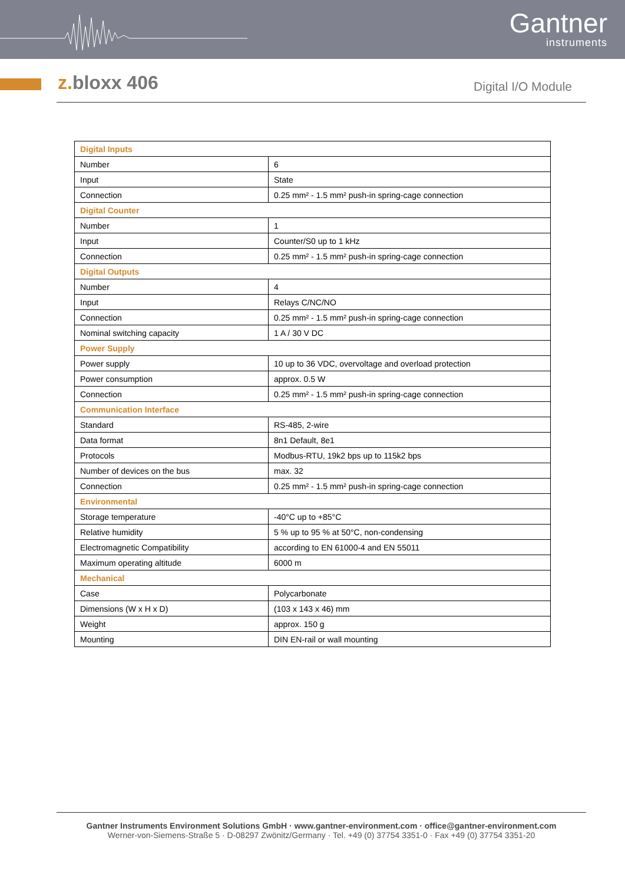Gantner
instruments
z. bloxx 406
Digital I/O Module
| Digital Inputs | |
| --- | --- |
| Number | 6 |
| Input | State |
| Connection | 0.25 mm² - 1.5 mm² push-in spring-cage connection |
| Digital Counter | |
| Number | 1 |
| Input | Counter/S0 up to 1 kHz |
| Connection | 0.25 mm² - 1.5 mm² push-in spring-cage connection |
| Digital Outputs | |
| Number | 4 |
| Input | Relays C/NC/NO |
| Connection | 0.25 mm² - 1.5 mm² push-in spring-cage connection |
| Nominal switching capacity | 1 A / 30 V DC |
| Power Supply | |
| Power supply | 10 up to 36 VDC, overvoltage and overload protection |
| Power consumption | approx. 0.5 W |
| Connection | 0.25 mm² - 1.5 mm² push-in spring-cage connection |
| Communication Interface | |
| Standard | RS-485, 2-wire |
| Data format | 8n1 Default, 8e1 |
| Protocols | Modbus-RTU, 19k2 bps up to 115k2 bps |
| Number of devices on the bus | max. 32 |
| Connection | 0.25 mm² - 1.5 mm² push-in spring-cage connection |
| Environmental | |
| Storage temperature | -40°C up to +85°C |
| Relative humidity | 5 % up to 95 % at 50°C, non-condensing |
| Electromagnetic Compatibility | according to EN 61000-4 and EN 55011 |
| Maximum operating altitude | 6000 m |
| Mechanical | |
| Case | Polycarbonate |
| Dimensions (W x H x D) | (103 x 143 x 46) mm |
| Weight | approx. 150 g |
| Mounting | DIN EN-rail or wall mounting |
Gantner Instruments Environment Solutions GmbH · www.gantner-environment.com · office@gantner-environment.com
Werner-von-Siemens-Straße 5 · D-08297 Zwönitz/Germany · Tel. +49 (0) 37754 3351-0 · Fax +49 (0) 37754 3351-20